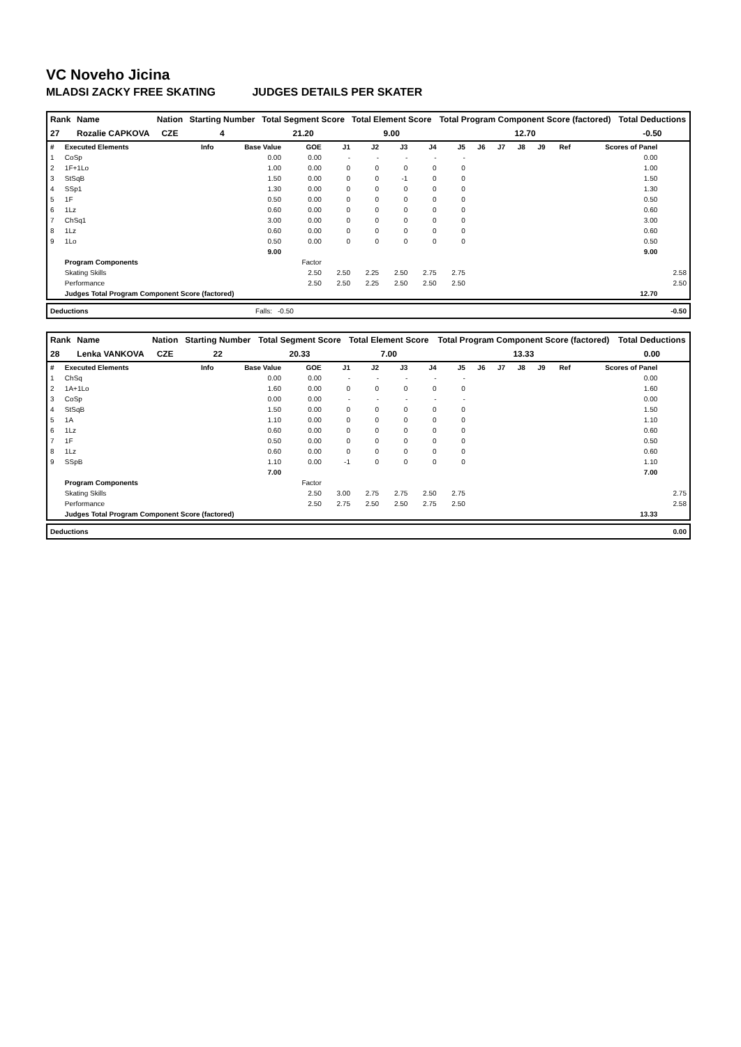VC Noveho Jicina
MLADSI ZACKY FREE SKATING JUDGES DETAILS PER SKATER
| Rank | Name | Nation | Starting Number | Total Segment Score | Total Element Score | Total Program Component Score (factored) | Total Deductions |
| --- | --- | --- | --- | --- | --- | --- | --- |
| 27 | Rozalie CAPKOVA | CZE | 4 | 21.20 | 9.00 | 12.70 | -0.50 |
| # | Executed Elements | Info | Base Value | GOE | J1 | J2 | J3 | J4 | J5 | J6 | J7 | J8 | J9 | Ref | Scores of Panel | |
| --- | --- | --- | --- | --- | --- | --- | --- | --- | --- | --- | --- | --- | --- | --- | --- | --- |
| 1 | CoSp | | 0.00 | 0.00 | - | - | - | - | - | | | | | | 0.00 | |
| 2 | 1F+1Lo | | 1.00 | 0.00 | 0 | 0 | 0 | 0 | 0 | | | | | | 1.00 | |
| 3 | StSqB | | 1.50 | 0.00 | 0 | 0 | -1 | 0 | 0 | | | | | | 1.50 | |
| 4 | SSp1 | | 1.30 | 0.00 | 0 | 0 | 0 | 0 | 0 | | | | | | 1.30 | |
| 5 | 1F | | 0.50 | 0.00 | 0 | 0 | 0 | 0 | 0 | | | | | | 0.50 | |
| 6 | 1Lz | | 0.60 | 0.00 | 0 | 0 | 0 | 0 | 0 | | | | | | 0.60 | |
| 7 | ChSq1 | | 3.00 | 0.00 | 0 | 0 | 0 | 0 | 0 | | | | | | 3.00 | |
| 8 | 1Lz | | 0.60 | 0.00 | 0 | 0 | 0 | 0 | 0 | | | | | | 0.60 | |
| 9 | 1Lo | | 0.50 | 0.00 | 0 | 0 | 0 | 0 | 0 | | | | | | 0.50 | |
| | | | 9.00 | | | | | | | | | | | | 9.00 | |
| | Program Components | | | Factor | | | | | | | | | | | | |
| | Skating Skills | | | 2.50 | 2.50 | 2.25 | 2.50 | 2.75 | 2.75 | | | | | | | 2.58 |
| | Performance | | | 2.50 | 2.50 | 2.25 | 2.50 | 2.50 | 2.50 | | | | | | | 2.50 |
| | Judges Total Program Component Score (factored) | | | | | | | | | | | | | | 12.70 | |
| Deductions | Falls: | -0.50 | -0.50 |
| Rank | Name | Nation | Starting Number | Total Segment Score | Total Element Score | Total Program Component Score (factored) | Total Deductions |
| --- | --- | --- | --- | --- | --- | --- | --- |
| 28 | Lenka VANKOVA | CZE | 22 | 20.33 | 7.00 | 13.33 | 0.00 |
| # | Executed Elements | Info | Base Value | GOE | J1 | J2 | J3 | J4 | J5 | J6 | J7 | J8 | J9 | Ref | Scores of Panel | |
| --- | --- | --- | --- | --- | --- | --- | --- | --- | --- | --- | --- | --- | --- | --- | --- | --- |
| 1 | ChSq | | 0.00 | 0.00 | - | - | - | - | - | | | | | | 0.00 | |
| 2 | 1A+1Lo | | 1.60 | 0.00 | 0 | 0 | 0 | 0 | 0 | | | | | | 1.60 | |
| 3 | CoSp | | 0.00 | 0.00 | - | - | - | - | - | | | | | | 0.00 | |
| 4 | StSqB | | 1.50 | 0.00 | 0 | 0 | 0 | 0 | 0 | | | | | | 1.50 | |
| 5 | 1A | | 1.10 | 0.00 | 0 | 0 | 0 | 0 | 0 | | | | | | 1.10 | |
| 6 | 1Lz | | 0.60 | 0.00 | 0 | 0 | 0 | 0 | 0 | | | | | | 0.60 | |
| 7 | 1F | | 0.50 | 0.00 | 0 | 0 | 0 | 0 | 0 | | | | | | 0.50 | |
| 8 | 1Lz | | 0.60 | 0.00 | 0 | 0 | 0 | 0 | 0 | | | | | | 0.60 | |
| 9 | SSpB | | 1.10 | 0.00 | -1 | 0 | 0 | 0 | 0 | | | | | | 1.10 | |
| | | | 7.00 | | | | | | | | | | | | 7.00 | |
| | Program Components | | | Factor | | | | | | | | | | | | |
| | Skating Skills | | | 2.50 | 3.00 | 2.75 | 2.75 | 2.50 | 2.75 | | | | | | | 2.75 |
| | Performance | | | 2.50 | 2.75 | 2.50 | 2.50 | 2.75 | 2.50 | | | | | | | 2.58 |
| | Judges Total Program Component Score (factored) | | | | | | | | | | | | | | 13.33 | |
| Deductions | 0.00 |